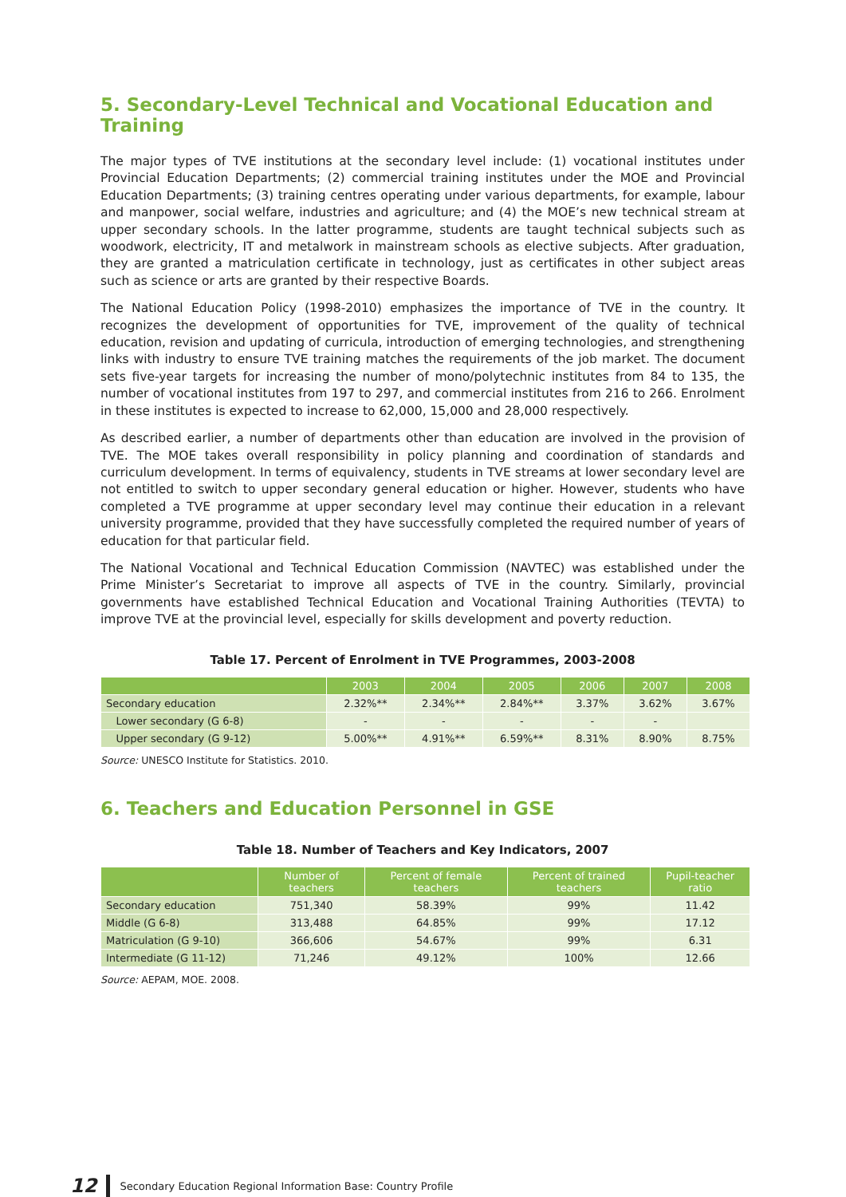5. Secondary-Level Technical and Vocational Education and Training
The major types of TVE institutions at the secondary level include: (1) vocational institutes under Provincial Education Departments; (2) commercial training institutes under the MOE and Provincial Education Departments; (3) training centres operating under various departments, for example, labour and manpower, social welfare, industries and agriculture; and (4) the MOE’s new technical stream at upper secondary schools. In the latter programme, students are taught technical subjects such as woodwork, electricity, IT and metalwork in mainstream schools as elective subjects. After graduation, they are granted a matriculation certificate in technology, just as certificates in other subject areas such as science or arts are granted by their respective Boards.
The National Education Policy (1998-2010) emphasizes the importance of TVE in the country. It recognizes the development of opportunities for TVE, improvement of the quality of technical education, revision and updating of curricula, introduction of emerging technologies, and strengthening links with industry to ensure TVE training matches the requirements of the job market. The document sets five-year targets for increasing the number of mono/polytechnic institutes from 84 to 135, the number of vocational institutes from 197 to 297, and commercial institutes from 216 to 266. Enrolment in these institutes is expected to increase to 62,000, 15,000 and 28,000 respectively.
As described earlier, a number of departments other than education are involved in the provision of TVE. The MOE takes overall responsibility in policy planning and coordination of standards and curriculum development. In terms of equivalency, students in TVE streams at lower secondary level are not entitled to switch to upper secondary general education or higher. However, students who have completed a TVE programme at upper secondary level may continue their education in a relevant university programme, provided that they have successfully completed the required number of years of education for that particular field.
The National Vocational and Technical Education Commission (NAVTEC) was established under the Prime Minister’s Secretariat to improve all aspects of TVE in the country. Similarly, provincial governments have established Technical Education and Vocational Training Authorities (TEVTA) to improve TVE at the provincial level, especially for skills development and poverty reduction.
Table 17. Percent of Enrolment in TVE Programmes, 2003-2008
| | 2003 | 2004 | 2005 | 2006 | 2007 | 2008 |
| --- | --- | --- | --- | --- | --- | --- |
| Secondary education | 2.32%** | 2.34%** | 2.84%** | 3.37% | 3.62% | 3.67% |
| Lower secondary (G 6-8) | - | - | - | - | - | |
| Upper secondary (G 9-12) | 5.00%** | 4.91%** | 6.59%** | 8.31% | 8.90% | 8.75% |
Source: UNESCO Institute for Statistics. 2010.
6. Teachers and Education Personnel in GSE
Table 18. Number of Teachers and Key Indicators, 2007
| | Number of teachers | Percent of female teachers | Percent of trained teachers | Pupil-teacher ratio |
| --- | --- | --- | --- | --- |
| Secondary education | 751,340 | 58.39% | 99% | 11.42 |
| Middle (G 6-8) | 313,488 | 64.85% | 99% | 17.12 |
| Matriculation (G 9-10) | 366,606 | 54.67% | 99% | 6.31 |
| Intermediate (G 11-12) | 71,246 | 49.12% | 100% | 12.66 |
Source: AEPAM, MOE. 2008.
12 Secondary Education Regional Information Base: Country Profile